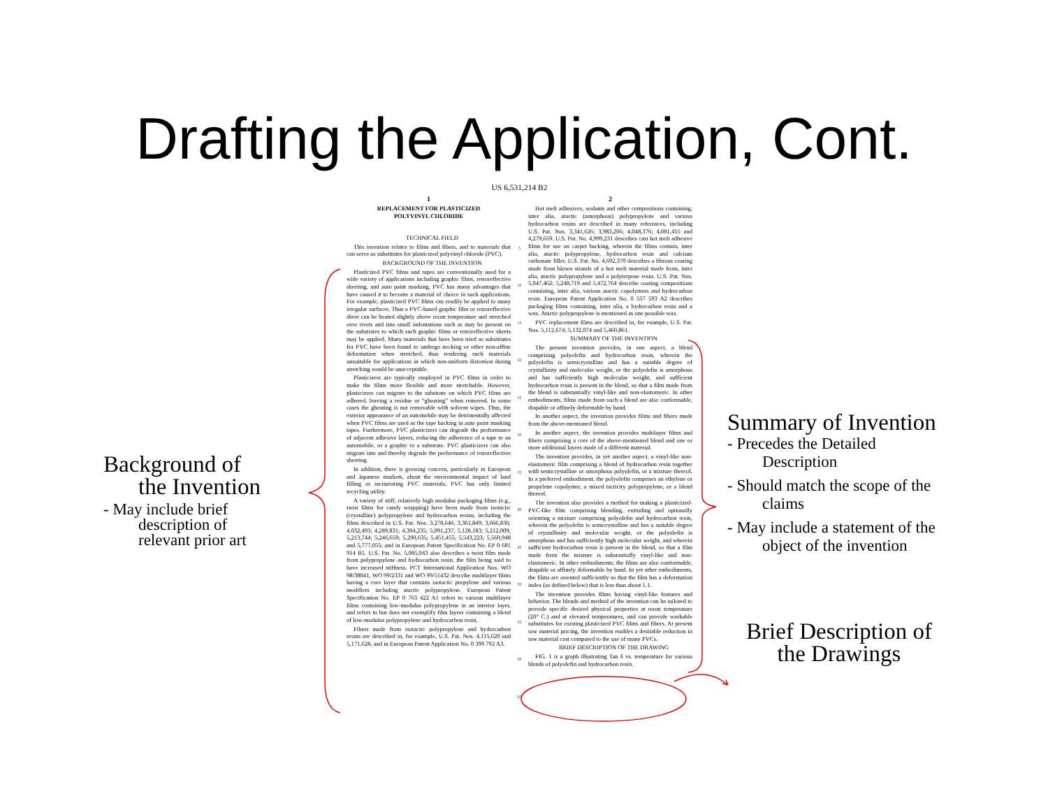Drafting the Application, Cont.
Background of
the Invention
- May include brief
description of
relevant prior art
US 6,531,214 B2
1
REPLACEMENT FOR PLASTICIZED
POLYVINYL CHLORIDE
TECHNICAL FIELD
This invention relates to films and fibers, and to materials that can serve as substitutes for plasticized polyvinyl chloride (PVC).
BACKGROUND OF THE INVENTION
Plasticized PVC films and tapes are conventionally used for a wide variety of applications including graphic films, retroreflective sheeting, and auto paint masking. PVC has many advantages that have caused it to become a material of choice in such applications. For example, plasticized PVC films can readily be applied to many irregular surfaces. Thus a PVC-based graphic film or retroreflective sheet can be heated slightly above room temperature and stretched over rivets and into small indentations such as may be present on the substrates to which such graphic films or retroreflective sheets may be applied. Many materials that have been tried as substitutes for PVC have been found to undergo necking or other non-affine deformation when stretched, thus rendering such materials unsuitable for applications in which non-uniform distortion during stretching would be unacceptable.
Plasticizers are typically employed in PVC films in order to make the films more flexible and more stretchable. However, plasticizers can migrate to the substrate on which PVC films are adhered, leaving a residue or “ghosting” when removed. In some cases the ghosting is not removable with solvent wipes. Thus, the exterior appearance of an automobile may be detrimentally affected when PVC films are used as the tape backing in auto paint masking tapes. Furthermore, PVC plasticizers can degrade the performance of adjacent adhesive layers, reducing the adherence of a tape to an automobile, or a graphic to a substrate. PVC plasticizers can also migrate into and thereby degrade the performance of retroreflective sheeting.
In addition, there is growing concern, particularly in European and Japanese markets, about the environmental impact of land filling or incinerating PVC materials. PVC has only limited recycling utility.
A variety of stiff, relatively high modulus packaging films (e.g., twist films for candy wrapping) have been made from isotactic (crystalline) polypropylene and hydrocarbon resins, including the films described in U.S. Pat. Nos. 3,278,646; 3,361,849; 3,666,836; 4,032,493; 4,289,831; 4,394,235; 5,091,237; 5,128,183; 5,212,009; 5,213,744; 5,246,659; 5,290,635; 5,451,455; 5,543,223; 5,560,948 and 5,777,055; and in European Patent Specification No. EP 0 681 914 B1. U.S. Pat. No. 5,085,943 also describes a twist film made from polypropylene and hydrocarbon resin, the film being said to have increased stiffness. PCT International Application Nos. WO 98/38041, WO 99/2331 and WO 99/51432 describe multilayer films having a core layer that contains isotactic propylene and various modifiers including atactic polypropylene. European Patent Specification No. EP 0 763 422 A1 refers to various multilayer films containing low-modulus polypropylene in an interior layer, and refers to but does not exemplify film layers containing a blend of low-modulus polypropylene and hydrocarbon resin.
Fibers made from isotactic polypropylene and hydrocarbon resins are described in, for example, U.S. Pat. Nos. 4,115,620 and 5,171,628, and in European Patent Application No. 0 399 792 A3.
5
10
15
20
25
30
35
40
45
50
55
60
65
2
Hot melt adhesives, sealants and other compositions containing, inter alia, atactic (amorphous) polypropylene and various hydrocarbon resins are described in many references, including U.S. Pat. Nos. 3,341,626; 3,983,206; 4,048,376; 4,081,415 and 4,279,659. U.S. Pat. No. 4,999,231 describes cast hot melt adhesive films for use on carpet backing, wherein the films contain, inter alia, atactic polypropylene, hydrocarbon resin and calcium carbonate filler. U.S. Pat. No. 4,692,370 describes a fibrous coating made from blown strands of a hot melt material made from, inter alia, atactic polypropylene and a polyterpene resin. U.S. Pat. Nos. 5,047,462; 5,248,719 and 5,472,764 describe coating compositions containing, inter alia, various atactic copolymers and hydrocarbon resin. European Patent Application No. 0 557 593 A2 describes packaging films containing, inter alia, a hydrocarbon resin and a wax. Atactic polypropylene is mentioned as one possible wax.
PVC replacement films are described in, for example, U.S. Pat. Nos. 5,112,674; 5,132,074 and 5,460,861.
SUMMARY OF THE INVENTION
The present invention provides, in one aspect, a blend comprising polyolefin and hydrocarbon resin, wherein the polyolefin is semicrystalline and has a suitable degree of crystallinity and molecular weight, or the polyolefin is amorphous and has sufficiently high molecular weight, and sufficient hydrocarbon resin is present in the blend, so that a film made from the blend is substantially vinyl-like and non-elastomeric. In other embodiments, films made from such a blend are also conformable, drapable or affinely deformable by hand.
In another aspect, the invention provides films and fibers made from the above-mentioned blend.
In another aspect, the invention provides multilayer films and fibers comprising a core of the above-mentioned blend and one or more additional layers made of a different material.
The invention provides, in yet another aspect, a vinyl-like non-elastomeric film comprising a blend of hydrocarbon resin together with semicrystalline or amorphous polyolefin, or a mixture thereof. In a preferred embodiment, the polyolefin comprises an ethylene or propylene copolymer, a mixed tacticity polypropylene, or a blend thereof.
The invention also provides a method for making a plasticized-PVC-like film comprising blending, extruding and optionally orienting a mixture comprising polyolefin and hydrocarbon resin, wherein the polyolefin is semicrystalline and has a suitable degree of crystallinity and molecular weight, or the polyolefin is amorphous and has sufficiently high molecular weight, and wherein sufficient hydrocarbon resin is present in the blend, so that a film made from the mixture is substantially vinyl-like and non-elastomeric. In other embodiments, the films are also conformable, drapable or affinely deformable by hand. In yet other embodiments, the films are oriented sufficiently so that the film has a deformation index (as defined below) that is less than about 1.1.
The invention provides films having vinyl-like features and behavior. The blends and method of the invention can be tailored to provide specific desired physical properties at room temperature (20° C.) and at elevated temperatures, and can provide workable substitutes for existing plasticized PVC films and fibers. At present raw material pricing, the invention enables a desirable reduction in raw material cost compared to the use of many PVCs.
BRIEF DESCRIPTION OF THE DRAWING
FIG. 1 is a graph illustrating Tan δ vs. temperature for various blends of polyolefin and hydrocarbon resin.
Summary of Invention
- Precedes the Detailed
Description
- Should match the scope of the
claims
- May include a statement of the
object of the invention
Brief Description of
the Drawings